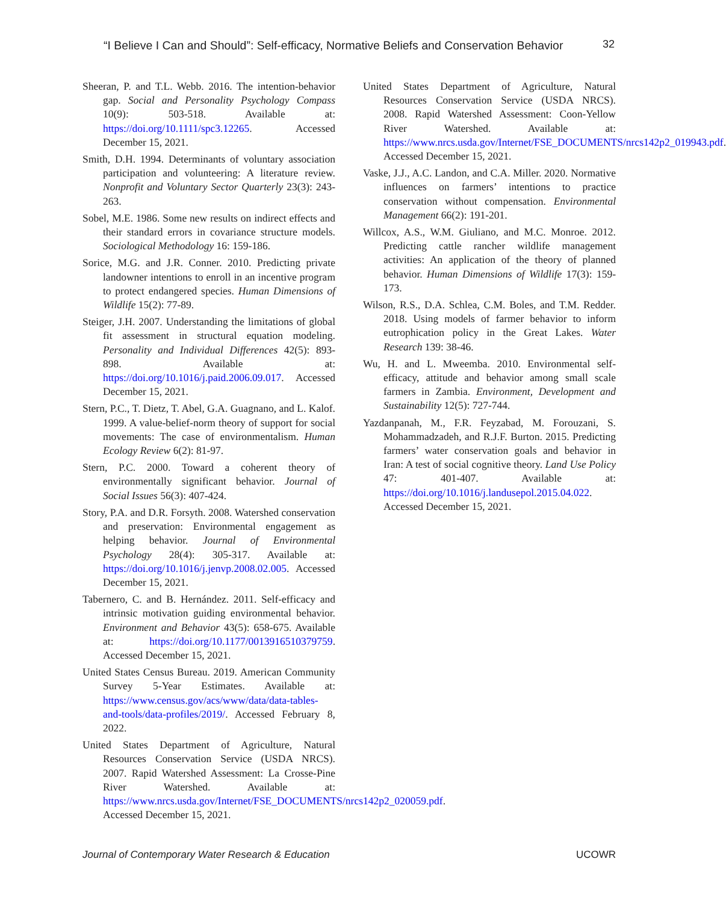“I Believe I Can and Should”: Self-efficacy, Normative Beliefs and Conservation Behavior 32
Sheeran, P. and T.L. Webb. 2016. The intention-behavior gap. Social and Personality Psychology Compass 10(9): 503-518. Available at: https://doi.org/10.1111/spc3.12265. Accessed December 15, 2021.
Smith, D.H. 1994. Determinants of voluntary association participation and volunteering: A literature review. Nonprofit and Voluntary Sector Quarterly 23(3): 243-263.
Sobel, M.E. 1986. Some new results on indirect effects and their standard errors in covariance structure models. Sociological Methodology 16: 159-186.
Sorice, M.G. and J.R. Conner. 2010. Predicting private landowner intentions to enroll in an incentive program to protect endangered species. Human Dimensions of Wildlife 15(2): 77-89.
Steiger, J.H. 2007. Understanding the limitations of global fit assessment in structural equation modeling. Personality and Individual Differences 42(5): 893-898. Available at: https://doi.org/10.1016/j.paid.2006.09.017. Accessed December 15, 2021.
Stern, P.C., T. Dietz, T. Abel, G.A. Guagnano, and L. Kalof. 1999. A value-belief-norm theory of support for social movements: The case of environmentalism. Human Ecology Review 6(2): 81-97.
Stern, P.C. 2000. Toward a coherent theory of environmentally significant behavior. Journal of Social Issues 56(3): 407-424.
Story, P.A. and D.R. Forsyth. 2008. Watershed conservation and preservation: Environmental engagement as helping behavior. Journal of Environmental Psychology 28(4): 305-317. Available at: https://doi.org/10.1016/j.jenvp.2008.02.005. Accessed December 15, 2021.
Tabernero, C. and B. Hernández. 2011. Self-efficacy and intrinsic motivation guiding environmental behavior. Environment and Behavior 43(5): 658-675. Available at: https://doi.org/10.1177/0013916510379759. Accessed December 15, 2021.
United States Census Bureau. 2019. American Community Survey 5-Year Estimates. Available at: https://www.census.gov/acs/www/data/data-tables-and-tools/data-profiles/2019/. Accessed February 8, 2022.
United States Department of Agriculture, Natural Resources Conservation Service (USDA NRCS). 2007. Rapid Watershed Assessment: La Crosse-Pine River Watershed. Available at: https://www.nrcs.usda.gov/Internet/FSE_DOCUMENTS/nrcs142p2_020059.pdf. Accessed December 15, 2021.
United States Department of Agriculture, Natural Resources Conservation Service (USDA NRCS). 2008. Rapid Watershed Assessment: Coon-Yellow River Watershed. Available at: https://www.nrcs.usda.gov/Internet/FSE_DOCUMENTS/nrcs142p2_019943.pdf. Accessed December 15, 2021.
Vaske, J.J., A.C. Landon, and C.A. Miller. 2020. Normative influences on farmers’ intentions to practice conservation without compensation. Environmental Management 66(2): 191-201.
Willcox, A.S., W.M. Giuliano, and M.C. Monroe. 2012. Predicting cattle rancher wildlife management activities: An application of the theory of planned behavior. Human Dimensions of Wildlife 17(3): 159-173.
Wilson, R.S., D.A. Schlea, C.M. Boles, and T.M. Redder. 2018. Using models of farmer behavior to inform eutrophication policy in the Great Lakes. Water Research 139: 38-46.
Wu, H. and L. Mweemba. 2010. Environmental self-efficacy, attitude and behavior among small scale farmers in Zambia. Environment, Development and Sustainability 12(5): 727-744.
Yazdanpanah, M., F.R. Feyzabad, M. Forouzani, S. Mohammadzadeh, and R.J.F. Burton. 2015. Predicting farmers’ water conservation goals and behavior in Iran: A test of social cognitive theory. Land Use Policy 47: 401-407. Available at: https://doi.org/10.1016/j.landusepol.2015.04.022. Accessed December 15, 2021.
Journal of Contemporary Water Research & Education UCOWR